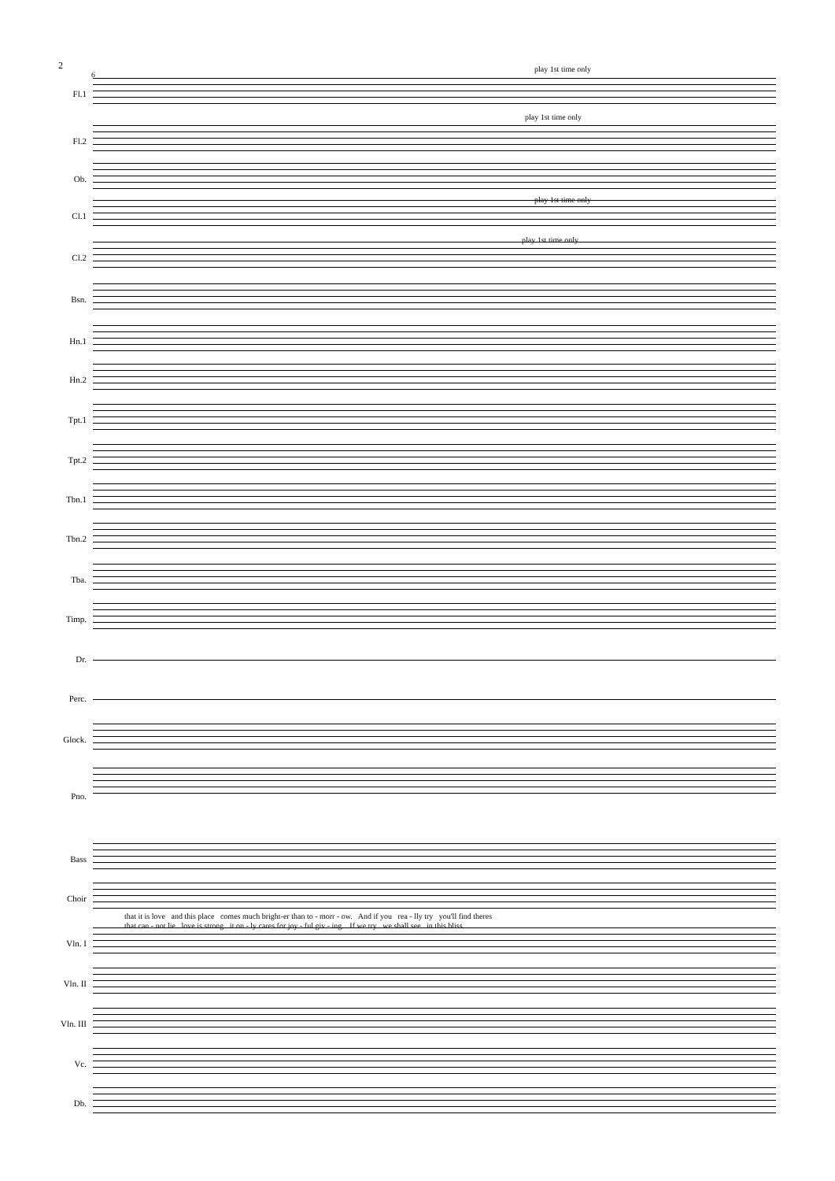2
6
play 1st time only
Fl.1
play 1st time only
Fl.2
Ob.
play 1st time only
Cl.1
play 1st time only
Cl.2
Bsn.
Hn.1
Hn.2
Tpt.1
Tpt.2
Tbn.1
Tbn.2
Tba.
Timp.
Dr.
Perc.
Glock.
Pno.
Bass
Choir
that it is love and this place comes much bright-er than to - morr - ow. And if you rea - lly try you'll find theres
that can - not lie love is strong it on - ly cares for joy - ful giv - ing. If we try we shall see in this bliss.
Vln. I
Vln. II
Vln. III
Vc.
Db.